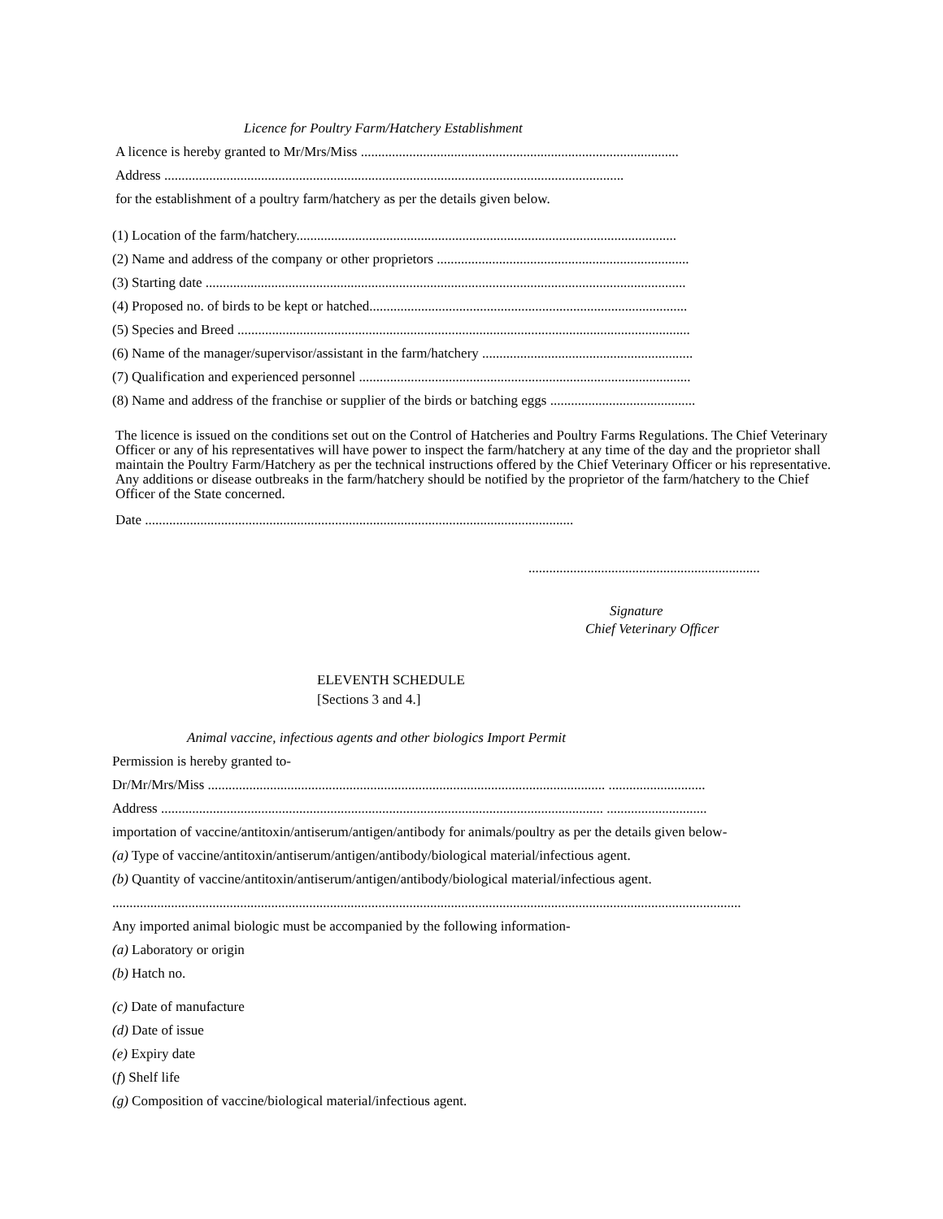Licence for Poultry Farm/Hatchery Establishment
A licence is hereby granted to Mr/Mrs/Miss ............................................................................................
Address .....................................................................................................................................
for the establishment of a poultry farm/hatchery as per the details given below.
(1) Location of the farm/hatchery..............................................................................................................
(2) Name and address of the company or other proprietors .........................................................................
(3) Starting date ...........................................................................................................................................
(4) Proposed no. of birds to be kept or hatched............................................................................................
(5) Species and Breed ...................................................................................................................................
(6) Name of the manager/supervisor/assistant in the farm/hatchery .............................................................
(7) Qualification and experienced personnel ................................................................................................
(8) Name and address of the franchise or supplier of the birds or batching eggs ..........................................
The licence is issued on the conditions set out on the Control of Hatcheries and Poultry Farms Regulations. The Chief Veterinary Officer or any of his representatives will have power to inspect the farm/hatchery at any time of the day and the proprietor shall maintain the Poultry Farm/Hatchery as per the technical instructions offered by the Chief Veterinary Officer or his representative. Any additions or disease outbreaks in the farm/hatchery should be notified by the proprietor of the farm/hatchery to the Chief Officer of the State concerned.
Date ............................................................................................................................
...................................................................
Signature
Chief Veterinary Officer
ELEVENTH SCHEDULE
[Sections 3 and 4.]
Animal vaccine, infectious agents and other biologics Import Permit
Permission is hereby granted to-
Dr/Mr/Mrs/Miss ................................................................................................................... ............................
Address ................................................................................................................................ .............................
importation of vaccine/antitoxin/antiserum/antigen/antibody for animals/poultry as per the details given below-
(a) Type of vaccine/antitoxin/antiserum/antigen/antibody/biological material/infectious agent.
(b) Quantity of vaccine/antitoxin/antiserum/antigen/antibody/biological material/infectious agent.
......................................................................................................................................................................................
Any imported animal biologic must be accompanied by the following information-
(a) Laboratory or origin
(b) Hatch no.
(c) Date of manufacture
(d) Date of issue
(e) Expiry date
(f) Shelf life
(g) Composition of vaccine/biological material/infectious agent.